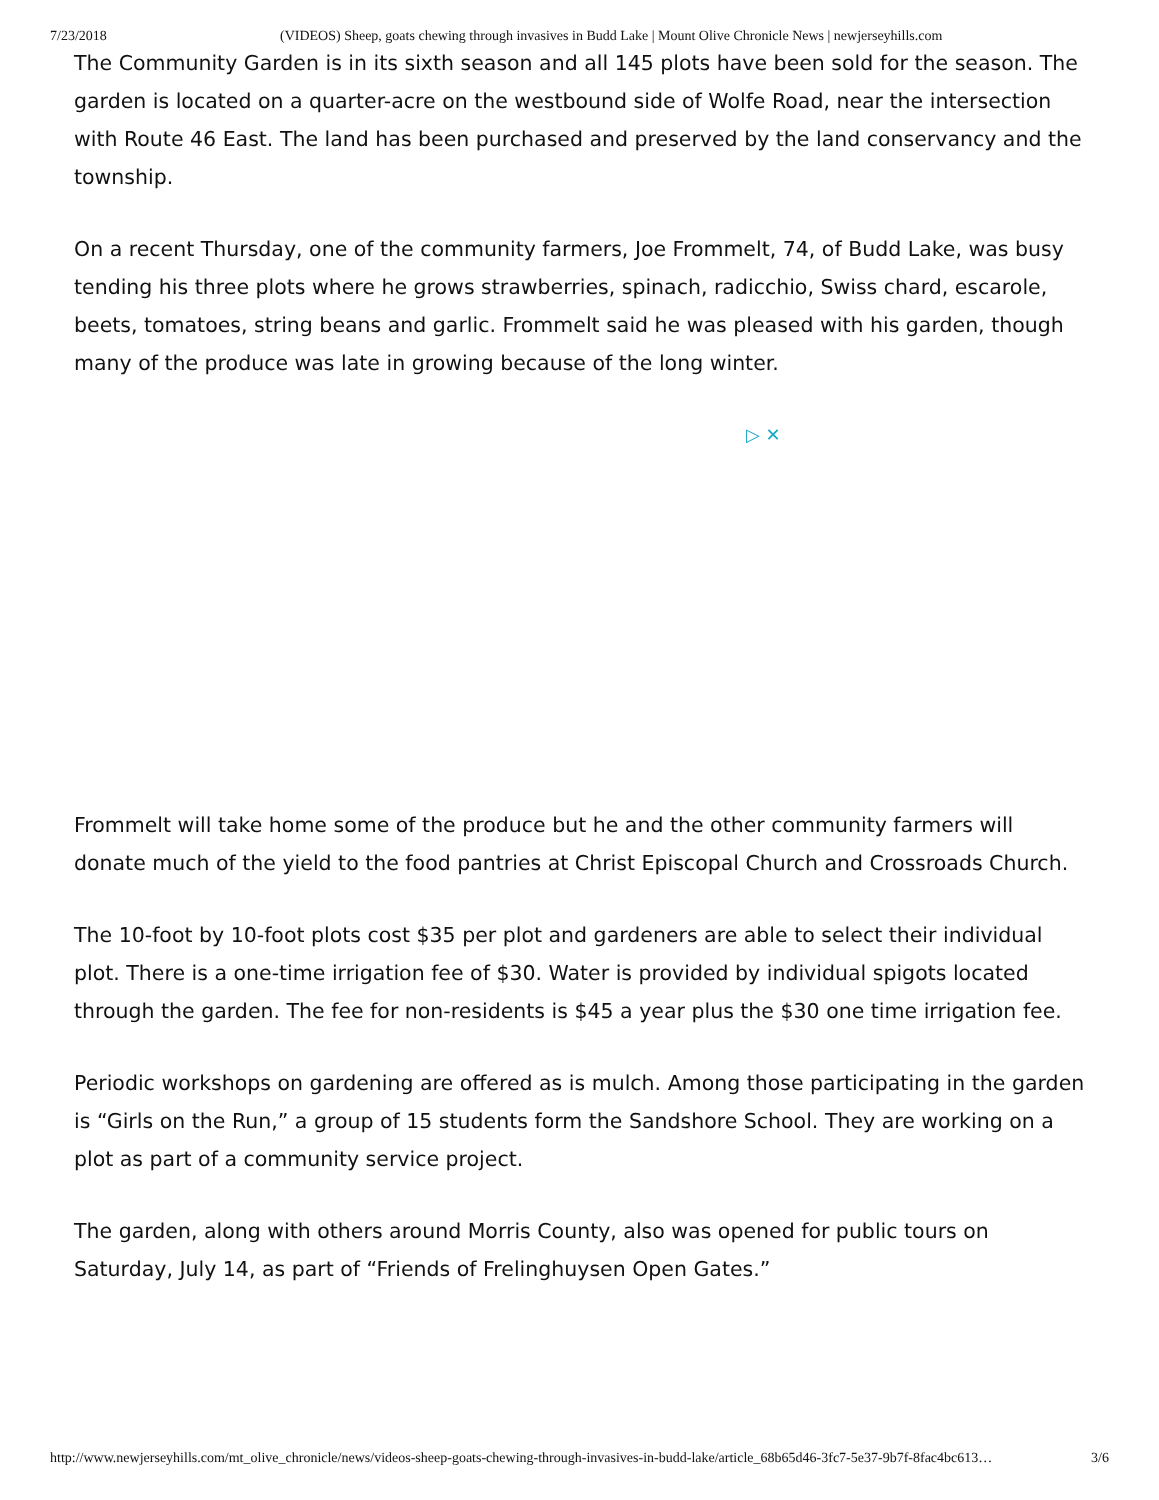7/23/2018 (VIDEOS) Sheep, goats chewing through invasives in Budd Lake | Mount Olive Chronicle News | newjerseyhills.com
The Community Garden is in its sixth season and all 145 plots have been sold for the season. The garden is located on a quarter-acre on the westbound side of Wolfe Road, near the intersection with Route 46 East. The land has been purchased and preserved by the land conservancy and the township.
On a recent Thursday, one of the community farmers, Joe Frommelt, 74, of Budd Lake, was busy tending his three plots where he grows strawberries, spinach, radicchio, Swiss chard, escarole, beets, tomatoes, string beans and garlic. Frommelt said he was pleased with his garden, though many of the produce was late in growing because of the long winter.
▷ ✕
Frommelt will take home some of the produce but he and the other community farmers will donate much of the yield to the food pantries at Christ Episcopal Church and Crossroads Church.
The 10-foot by 10-foot plots cost $35 per plot and gardeners are able to select their individual plot. There is a one-time irrigation fee of $30. Water is provided by individual spigots located through the garden. The fee for non-residents is $45 a year plus the $30 one time irrigation fee.
Periodic workshops on gardening are offered as is mulch. Among those participating in the garden is “Girls on the Run,” a group of 15 students form the Sandshore School. They are working on a plot as part of a community service project.
The garden, along with others around Morris County, also was opened for public tours on Saturday, July 14, as part of “Friends of Frelinghuysen Open Gates.”
http://www.newjerseyhills.com/mt_olive_chronicle/news/videos-sheep-goats-chewing-through-invasives-in-budd-lake/article_68b65d46-3fc7-5e37-9b7f-8fac4bc613… 3/6